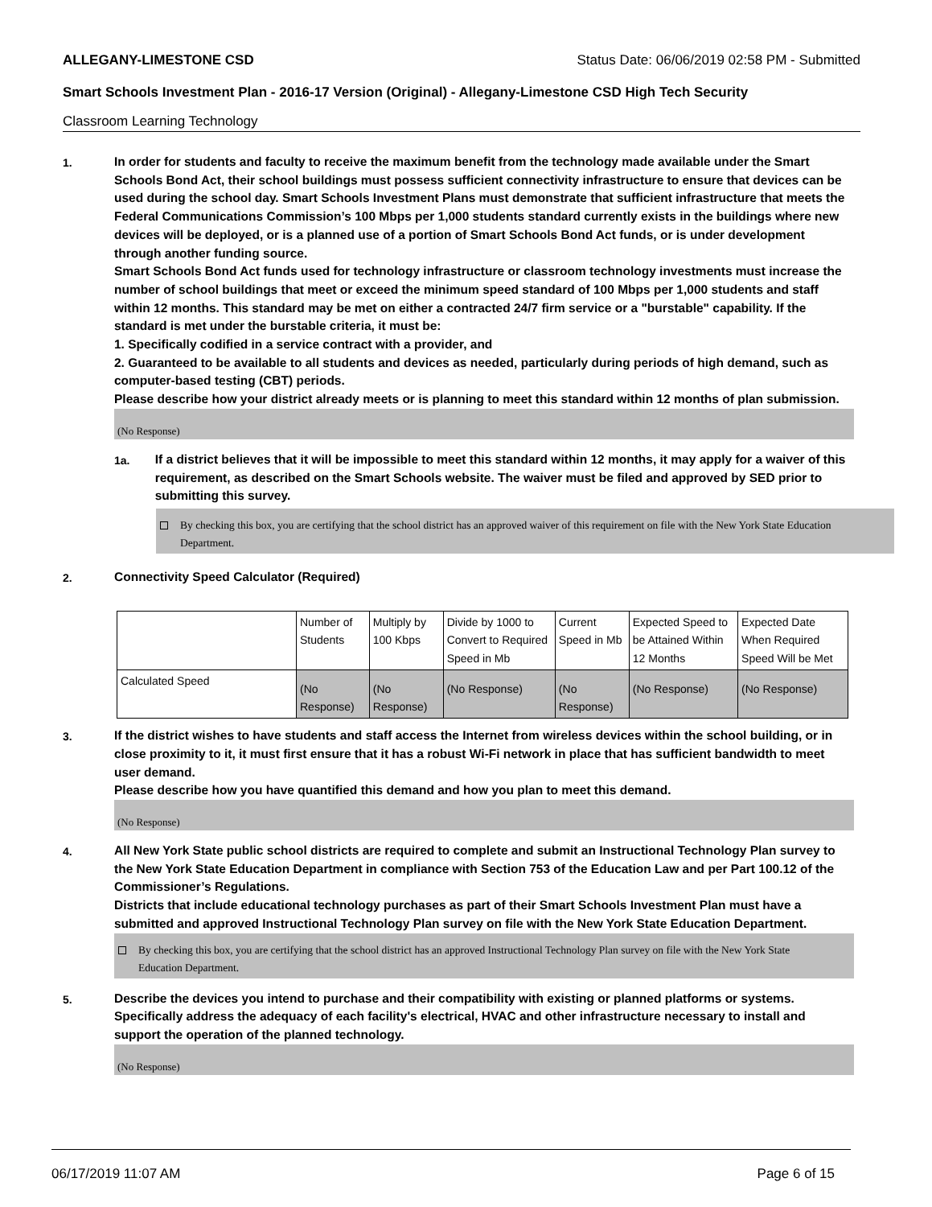ALLEGANY-LIMESTONE CSD Status Date: 06/06/2019 02:58 PM - Submitted
Smart Schools Investment Plan - 2016-17 Version (Original) - Allegany-Limestone CSD High Tech Security
Classroom Learning Technology
1.
In order for students and faculty to receive the maximum benefit from the technology made available under the Smart Schools Bond Act, their school buildings must possess sufficient connectivity infrastructure to ensure that devices can be used during the school day. Smart Schools Investment Plans must demonstrate that sufficient infrastructure that meets the Federal Communications Commission’s 100 Mbps per 1,000 students standard currently exists in the buildings where new devices will be deployed, or is a planned use of a portion of Smart Schools Bond Act funds, or is under development through another funding source.
Smart Schools Bond Act funds used for technology infrastructure or classroom technology investments must increase the number of school buildings that meet or exceed the minimum speed standard of 100 Mbps per 1,000 students and staff within 12 months. This standard may be met on either a contracted 24/7 firm service or a "burstable" capability. If the standard is met under the burstable criteria, it must be:
1. Specifically codified in a service contract with a provider, and
2. Guaranteed to be available to all students and devices as needed, particularly during periods of high demand, such as computer-based testing (CBT) periods.
Please describe how your district already meets or is planning to meet this standard within 12 months of plan submission.
(No Response)
1a.
If a district believes that it will be impossible to meet this standard within 12 months, it may apply for a waiver of this requirement, as described on the Smart Schools website. The waiver must be filed and approved by SED prior to submitting this survey.
By checking this box, you are certifying that the school district has an approved waiver of this requirement on file with the New York State Education Department.
2.
Connectivity Speed Calculator (Required)
| | Number of Students | Multiply by 100 Kbps | Divide by 1000 to Convert to Required Speed in Mb | Current Speed in Mb | Expected Speed to be Attained Within 12 Months | Expected Date When Required Speed Will be Met |
| Calculated Speed | (No Response) | (No Response) | (No Response) | (No Response) | (No Response) | (No Response) |
3.
If the district wishes to have students and staff access the Internet from wireless devices within the school building, or in close proximity to it, it must first ensure that it has a robust Wi-Fi network in place that has sufficient bandwidth to meet user demand.
Please describe how you have quantified this demand and how you plan to meet this demand.
(No Response)
4.
All New York State public school districts are required to complete and submit an Instructional Technology Plan survey to the New York State Education Department in compliance with Section 753 of the Education Law and per Part 100.12 of the Commissioner’s Regulations.
Districts that include educational technology purchases as part of their Smart Schools Investment Plan must have a submitted and approved Instructional Technology Plan survey on file with the New York State Education Department.
By checking this box, you are certifying that the school district has an approved Instructional Technology Plan survey on file with the New York State Education Department.
5.
Describe the devices you intend to purchase and their compatibility with existing or planned platforms or systems. Specifically address the adequacy of each facility's electrical, HVAC and other infrastructure necessary to install and support the operation of the planned technology.
(No Response)
06/17/2019 11:07 AM Page 6 of 15